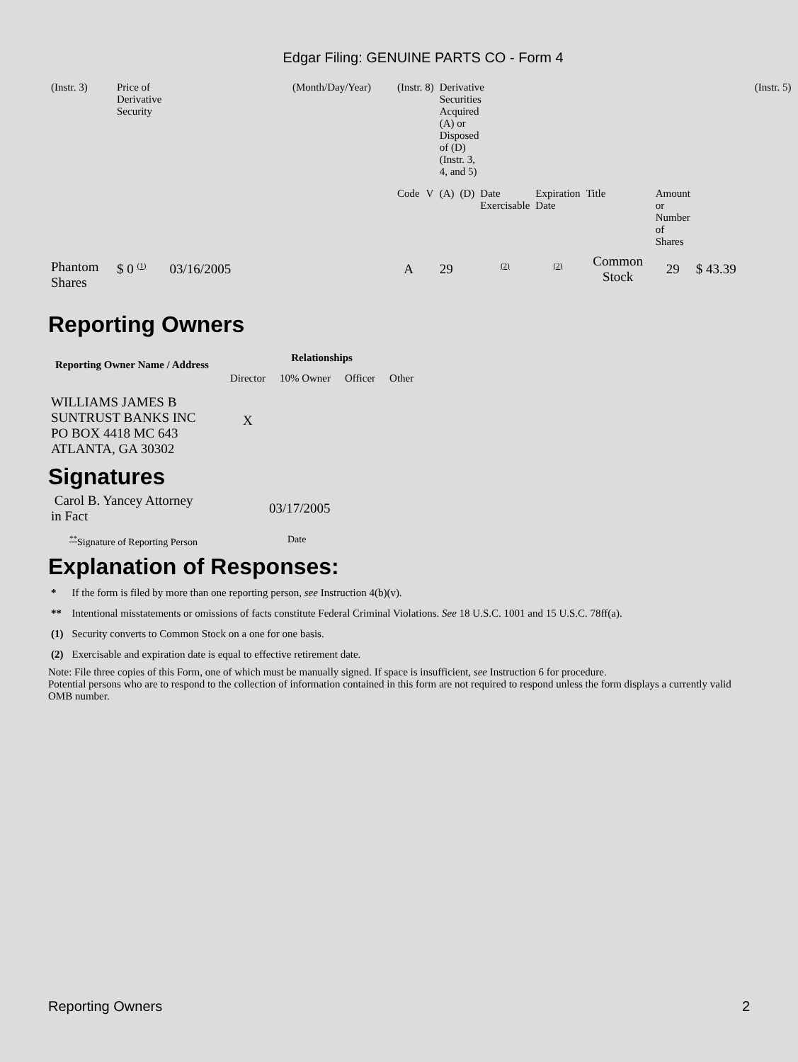Edgar Filing: GENUINE PARTS CO - Form 4
| (Instr. 3) | Price of Derivative Security | (Month/Day/Year) | (Instr. 8) | | Derivative Securities Acquired (A) or Disposed of (D) (Instr. 3, 4, and 5) | | | | | | | (Instr. 5) |
| | | | Code | V | (A) | (D) | Date Exercisable | Expiration Date | Title | Amount or Number of Shares | | |
| Phantom Shares | $ 0 <sup>(1)</sup> 03/16/2005 | | A | | 29 | | <sup>(2)</sup> | <sup>(2)</sup> | Common Stock | 29 | $ 43.39 | |
Reporting Owners
| Reporting Owner Name / Address | Relationships | | | |
| --- | --- | --- | --- | --- |
| | Director | 10% Owner | Officer | Other |
| WILLIAMS JAMES B SUNTRUST BANKS INC PO BOX 4418 MC 643 ATLANTA, GA 30302 | X | | | |
Signatures
| Carol B. Yancey Attorney in Fact | 03/17/2005 |
| <sup>**</sup> Signature of Reporting Person | Date |
Explanation of Responses:
| * | If the form is filed by more than one reporting person, see Instruction 4(b)(v). |
| ** | Intentional misstatements or omissions of facts constitute Federal Criminal Violations. See 18 U.S.C. 1001 and 15 U.S.C. 78ff(a). |
| (1) | Security converts to Common Stock on a one for one basis. |
| (2) | Exercisable and expiration date is equal to effective retirement date. |
Note: File three copies of this Form, one of which must be manually signed. If space is insufficient, see Instruction 6 for procedure.
Potential persons who are to respond to the collection of information contained in this form are not required to respond unless the form displays a currently valid OMB number.
Reporting Owners 2